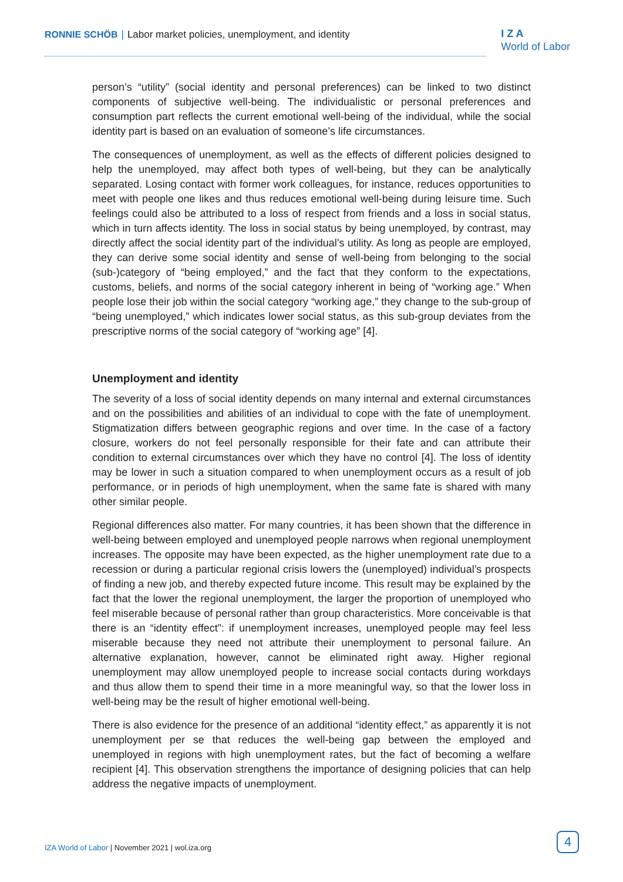RONNIE SCHÖB | Labor market policies, unemployment, and identity
I Z A
World of Labor
person’s “utility” (social identity and personal preferences) can be linked to two distinct components of subjective well-being. The individualistic or personal preferences and consumption part reflects the current emotional well-being of the individual, while the social identity part is based on an evaluation of someone’s life circumstances.
The consequences of unemployment, as well as the effects of different policies designed to help the unemployed, may affect both types of well-being, but they can be analytically separated. Losing contact with former work colleagues, for instance, reduces opportunities to meet with people one likes and thus reduces emotional well-being during leisure time. Such feelings could also be attributed to a loss of respect from friends and a loss in social status, which in turn affects identity. The loss in social status by being unemployed, by contrast, may directly affect the social identity part of the individual’s utility. As long as people are employed, they can derive some social identity and sense of well-being from belonging to the social (sub-)category of “being employed,” and the fact that they conform to the expectations, customs, beliefs, and norms of the social category inherent in being of “working age.” When people lose their job within the social category “working age,” they change to the sub-group of “being unemployed,” which indicates lower social status, as this sub-group deviates from the prescriptive norms of the social category of “working age” [4].
Unemployment and identity
The severity of a loss of social identity depends on many internal and external circumstances and on the possibilities and abilities of an individual to cope with the fate of unemployment. Stigmatization differs between geographic regions and over time. In the case of a factory closure, workers do not feel personally responsible for their fate and can attribute their condition to external circumstances over which they have no control [4]. The loss of identity may be lower in such a situation compared to when unemployment occurs as a result of job performance, or in periods of high unemployment, when the same fate is shared with many other similar people.
Regional differences also matter. For many countries, it has been shown that the difference in well-being between employed and unemployed people narrows when regional unemployment increases. The opposite may have been expected, as the higher unemployment rate due to a recession or during a particular regional crisis lowers the (unemployed) individual’s prospects of finding a new job, and thereby expected future income. This result may be explained by the fact that the lower the regional unemployment, the larger the proportion of unemployed who feel miserable because of personal rather than group characteristics. More conceivable is that there is an “identity effect”: if unemployment increases, unemployed people may feel less miserable because they need not attribute their unemployment to personal failure. An alternative explanation, however, cannot be eliminated right away. Higher regional unemployment may allow unemployed people to increase social contacts during workdays and thus allow them to spend their time in a more meaningful way, so that the lower loss in well-being may be the result of higher emotional well-being.
There is also evidence for the presence of an additional “identity effect,” as apparently it is not unemployment per se that reduces the well-being gap between the employed and unemployed in regions with high unemployment rates, but the fact of becoming a welfare recipient [4]. This observation strengthens the importance of designing policies that can help address the negative impacts of unemployment.
IZA World of Labor | November 2021 | wol.iza.org
4